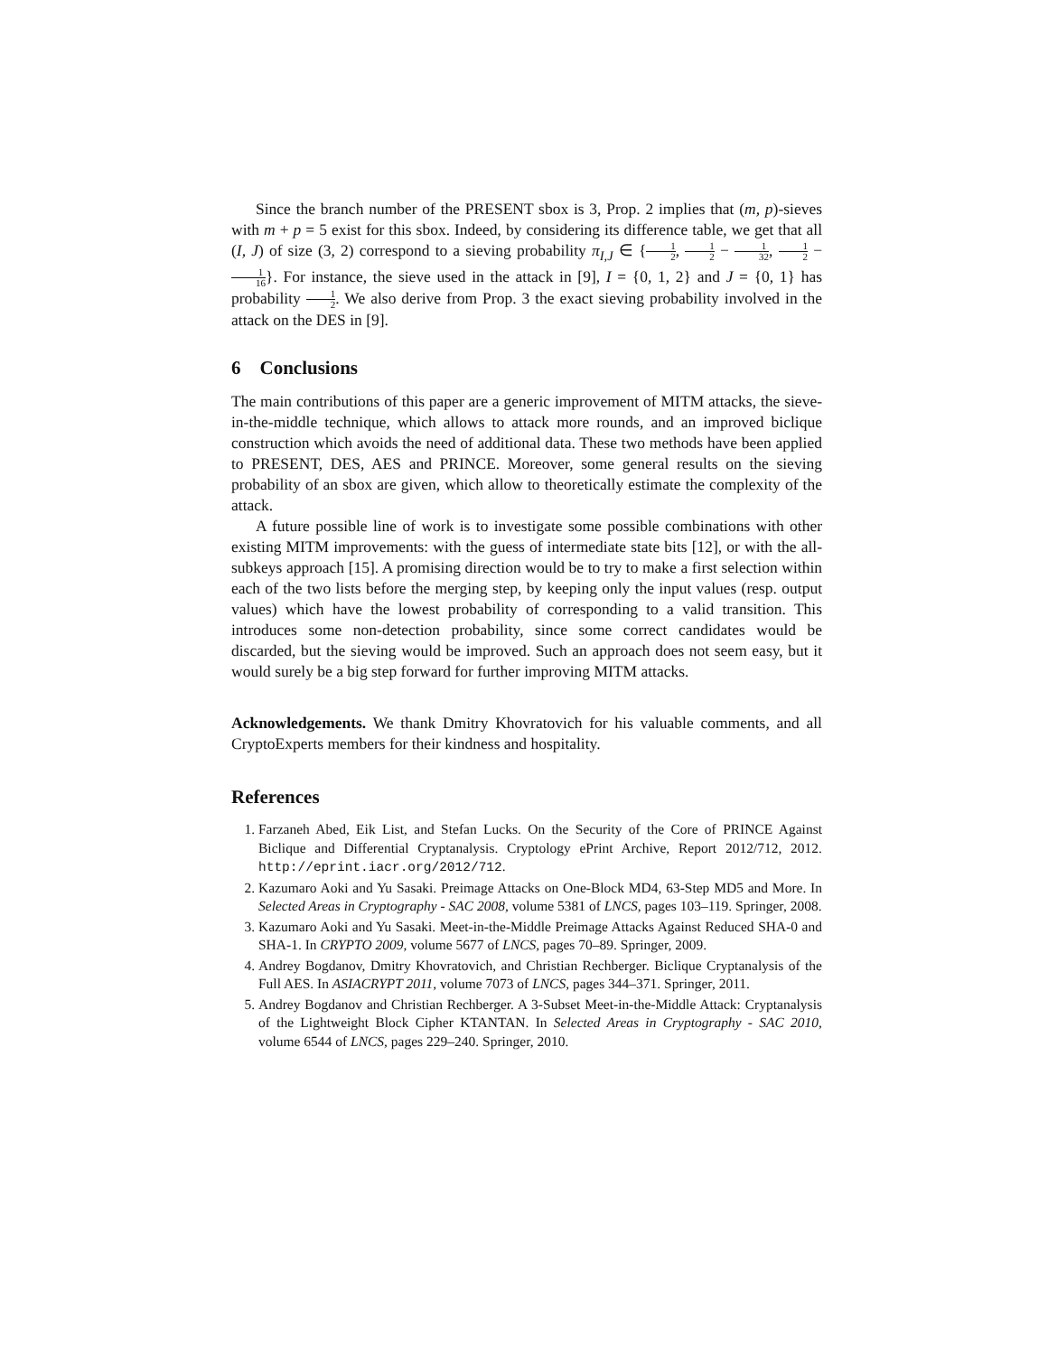Since the branch number of the PRESENT sbox is 3, Prop. 2 implies that (m, p)-sieves with m + p = 5 exist for this sbox. Indeed, by considering its difference table, we get that all (I, J) of size (3, 2) correspond to a sieving probability π<sub>I,J</sub> ∈ {1 2, 1 2 − 1 32, 1 2 − 1 16}. For instance, the sieve used in the attack in [9], I = {0, 1, 2} and J = {0, 1} has probability 1 2. We also derive from Prop. 3 the exact sieving probability involved in the attack on the DES in [9].
6 Conclusions
The main contributions of this paper are a generic improvement of MITM attacks, the sieve-in-the-middle technique, which allows to attack more rounds, and an improved biclique construction which avoids the need of additional data. These two methods have been applied to PRESENT, DES, AES and PRINCE. Moreover, some general results on the sieving probability of an sbox are given, which allow to theoretically estimate the complexity of the attack.
A future possible line of work is to investigate some possible combinations with other existing MITM improvements: with the guess of intermediate state bits [12], or with the all-subkeys approach [15]. A promising direction would be to try to make a first selection within each of the two lists before the merging step, by keeping only the input values (resp. output values) which have the lowest probability of corresponding to a valid transition. This introduces some non-detection probability, since some correct candidates would be discarded, but the sieving would be improved. Such an approach does not seem easy, but it would surely be a big step forward for further improving MITM attacks.
Acknowledgements. We thank Dmitry Khovratovich for his valuable comments, and all CryptoExperts members for their kindness and hospitality.
References
1. Farzaneh Abed, Eik List, and Stefan Lucks. On the Security of the Core of PRINCE Against Biclique and Differential Cryptanalysis. Cryptology ePrint Archive, Report 2012/712, 2012. http://eprint.iacr.org/2012/712.
2. Kazumaro Aoki and Yu Sasaki. Preimage Attacks on One-Block MD4, 63-Step MD5 and More. In Selected Areas in Cryptography - SAC 2008, volume 5381 of LNCS, pages 103–119. Springer, 2008.
3. Kazumaro Aoki and Yu Sasaki. Meet-in-the-Middle Preimage Attacks Against Reduced SHA-0 and SHA-1. In CRYPTO 2009, volume 5677 of LNCS, pages 70–89. Springer, 2009.
4. Andrey Bogdanov, Dmitry Khovratovich, and Christian Rechberger. Biclique Cryptanalysis of the Full AES. In ASIACRYPT 2011, volume 7073 of LNCS, pages 344–371. Springer, 2011.
5. Andrey Bogdanov and Christian Rechberger. A 3-Subset Meet-in-the-Middle Attack: Cryptanalysis of the Lightweight Block Cipher KTANTAN. In Selected Areas in Cryptography - SAC 2010, volume 6544 of LNCS, pages 229–240. Springer, 2010.